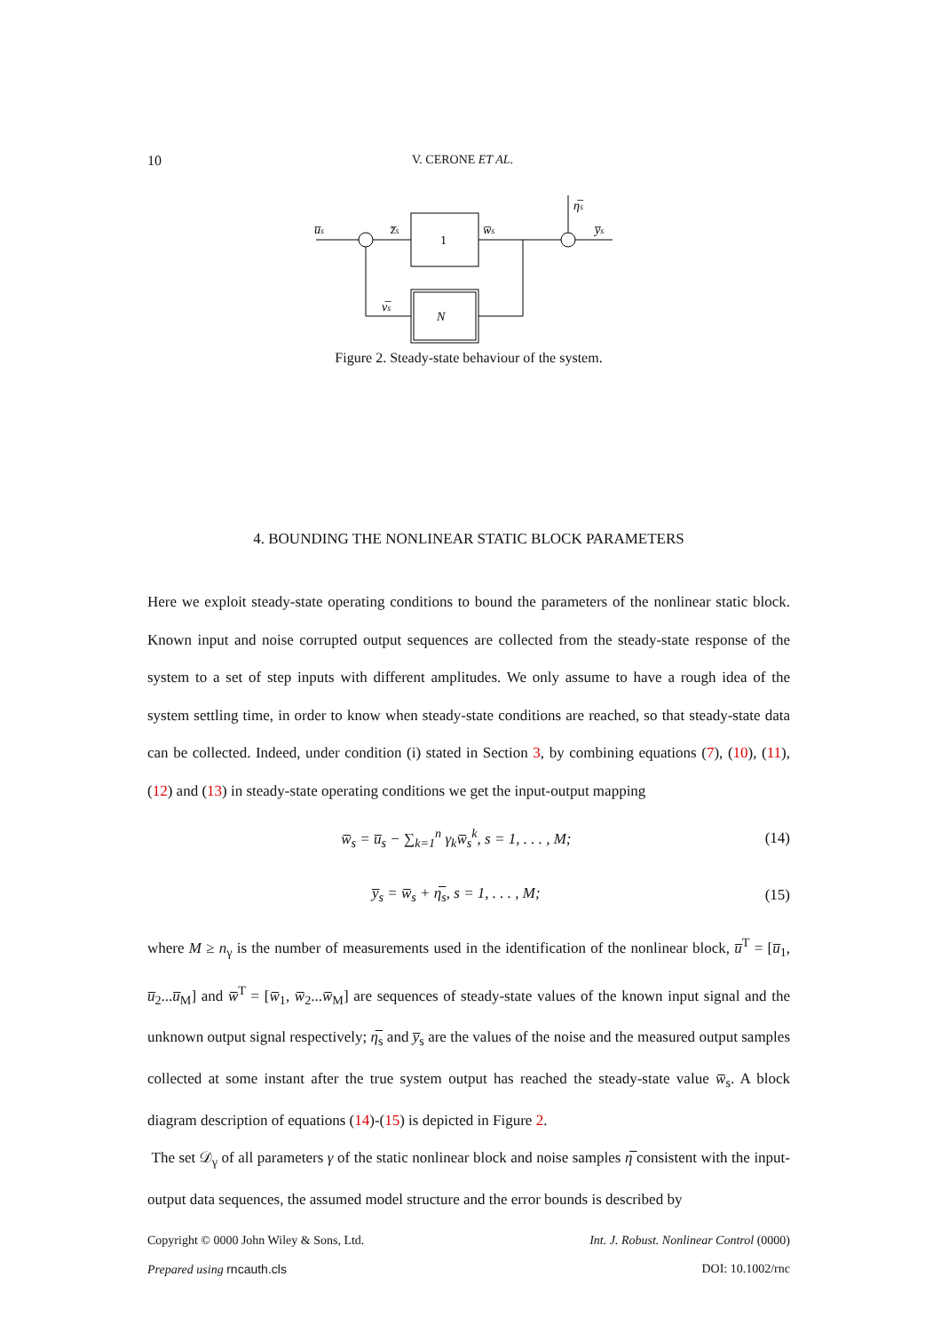10 V. CERONE ET AL.
1
N
u̅s
z̅s
w̅s
η̅s
y̅s
ν̅s
Figure 2. Steady-state behaviour of the system.
4. BOUNDING THE NONLINEAR STATIC BLOCK PARAMETERS
Here we exploit steady-state operating conditions to bound the parameters of the nonlinear static block. Known input and noise corrupted output sequences are collected from the steady-state response of the system to a set of step inputs with different amplitudes. We only assume to have a rough idea of the system settling time, in order to know when steady-state conditions are reached, so that steady-state data can be collected. Indeed, under condition (i) stated in Section 3, by combining equations (7), (10), (11), (12) and (13) in steady-state operating conditions we get the input-output mapping
w̅<sub>s</sub> = u̅<sub>s</sub> − ∑<sub>k=1</sub><sup>n</sup> γ<sub>k</sub>w̅<sub>s</sub><sup>k</sup>, s = 1, . . . , M; (14)
y̅<sub>s</sub> = w̅<sub>s</sub> + η̅<sub>s</sub>, s = 1, . . . , M; (15)
where M ≥ n<sub>γ</sub> is the number of measurements used in the identification of the nonlinear block, u̅<sup>T</sup> = [u̅<sub>1</sub>, u̅<sub>2</sub>...u̅<sub>M</sub>] and w̅<sup>T</sup> = [w̅<sub>1</sub>, w̅<sub>2</sub>...w̅<sub>M</sub>] are sequences of steady-state values of the known input signal and the unknown output signal respectively; η̅<sub>s</sub> and y̅<sub>s</sub> are the values of the noise and the measured output samples collected at some instant after the true system output has reached the steady-state value w̅<sub>s</sub>. A block diagram description of equations (14)-(15) is depicted in Figure 2.
The set 𝒟<sub>γ</sub> of all parameters γ of the static nonlinear block and noise samples η̅ consistent with the input-output data sequences, the assumed model structure and the error bounds is described by
Copyright © 0000 John Wiley & Sons, Ltd.
Prepared using rncauth.cls Int. J. Robust. Nonlinear Control (0000)
DOI: 10.1002/rnc